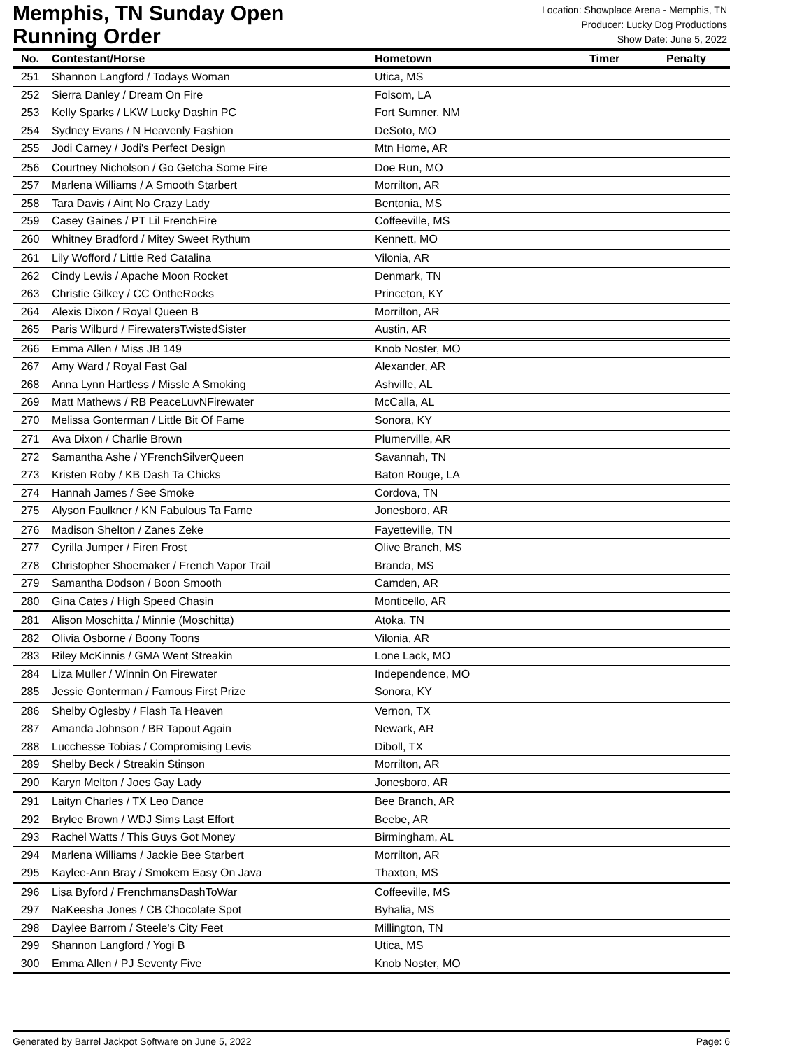Memphis, TN Sunday Open
Running Order
Location: Showplace Arena - Memphis, TN
Producer: Lucky Dog Productions
Show Date: June 5, 2022
| No. | Contestant/Horse | Hometown | Timer | Penalty |
| --- | --- | --- | --- | --- |
| 251 | Shannon Langford / Todays Woman | Utica, MS | | |
| 252 | Sierra Danley / Dream On Fire | Folsom, LA | | |
| 253 | Kelly Sparks / LKW Lucky Dashin PC | Fort Sumner, NM | | |
| 254 | Sydney Evans / N Heavenly Fashion | DeSoto, MO | | |
| 255 | Jodi Carney / Jodi's Perfect Design | Mtn Home, AR | | |
| 256 | Courtney Nicholson / Go Getcha Some Fire | Doe Run, MO | | |
| 257 | Marlena Williams / A Smooth Starbert | Morrilton, AR | | |
| 258 | Tara Davis / Aint No Crazy Lady | Bentonia, MS | | |
| 259 | Casey Gaines / PT Lil FrenchFire | Coffeeville, MS | | |
| 260 | Whitney Bradford / Mitey Sweet Rythum | Kennett, MO | | |
| 261 | Lily Wofford / Little Red Catalina | Vilonia, AR | | |
| 262 | Cindy Lewis / Apache Moon Rocket | Denmark, TN | | |
| 263 | Christie Gilkey / CC OntheRocks | Princeton, KY | | |
| 264 | Alexis Dixon / Royal Queen B | Morrilton, AR | | |
| 265 | Paris Wilburd / FirewatersTwistedSister | Austin, AR | | |
| 266 | Emma Allen / Miss JB 149 | Knob Noster, MO | | |
| 267 | Amy Ward / Royal Fast Gal | Alexander, AR | | |
| 268 | Anna Lynn Hartless / Missle A Smoking | Ashville, AL | | |
| 269 | Matt Mathews / RB PeaceLuvNFirewater | McCalla, AL | | |
| 270 | Melissa Gonterman / Little Bit Of Fame | Sonora, KY | | |
| 271 | Ava Dixon / Charlie Brown | Plumerville, AR | | |
| 272 | Samantha Ashe / YFrenchSilverQueen | Savannah, TN | | |
| 273 | Kristen Roby / KB Dash Ta Chicks | Baton Rouge, LA | | |
| 274 | Hannah James / See Smoke | Cordova, TN | | |
| 275 | Alyson Faulkner / KN Fabulous Ta Fame | Jonesboro, AR | | |
| 276 | Madison Shelton / Zanes Zeke | Fayetteville, TN | | |
| 277 | Cyrilla Jumper / Firen Frost | Olive Branch, MS | | |
| 278 | Christopher Shoemaker / French Vapor Trail | Branda, MS | | |
| 279 | Samantha Dodson / Boon Smooth | Camden, AR | | |
| 280 | Gina Cates / High Speed Chasin | Monticello, AR | | |
| 281 | Alison Moschitta / Minnie (Moschitta) | Atoka, TN | | |
| 282 | Olivia Osborne / Boony Toons | Vilonia, AR | | |
| 283 | Riley McKinnis / GMA Went Streakin | Lone Lack, MO | | |
| 284 | Liza Muller / Winnin On Firewater | Independence, MO | | |
| 285 | Jessie Gonterman / Famous First Prize | Sonora, KY | | |
| 286 | Shelby Oglesby / Flash Ta Heaven | Vernon, TX | | |
| 287 | Amanda Johnson / BR Tapout Again | Newark, AR | | |
| 288 | Lucchesse Tobias / Compromising Levis | Diboll, TX | | |
| 289 | Shelby Beck / Streakin Stinson | Morrilton, AR | | |
| 290 | Karyn Melton / Joes Gay Lady | Jonesboro, AR | | |
| 291 | Laityn Charles / TX Leo Dance | Bee Branch, AR | | |
| 292 | Brylee Brown / WDJ Sims Last Effort | Beebe, AR | | |
| 293 | Rachel Watts / This Guys Got Money | Birmingham, AL | | |
| 294 | Marlena Williams / Jackie Bee Starbert | Morrilton, AR | | |
| 295 | Kaylee-Ann Bray / Smokem Easy On Java | Thaxton, MS | | |
| 296 | Lisa Byford / FrenchmansDashToWar | Coffeeville, MS | | |
| 297 | NaKeesha Jones / CB Chocolate Spot | Byhalia, MS | | |
| 298 | Daylee Barrom / Steele's City Feet | Millington, TN | | |
| 299 | Shannon Langford / Yogi B | Utica, MS | | |
| 300 | Emma Allen / PJ Seventy Five | Knob Noster, MO | | |
Generated by Barrel Jackpot Software on June 5, 2022 Page: 6